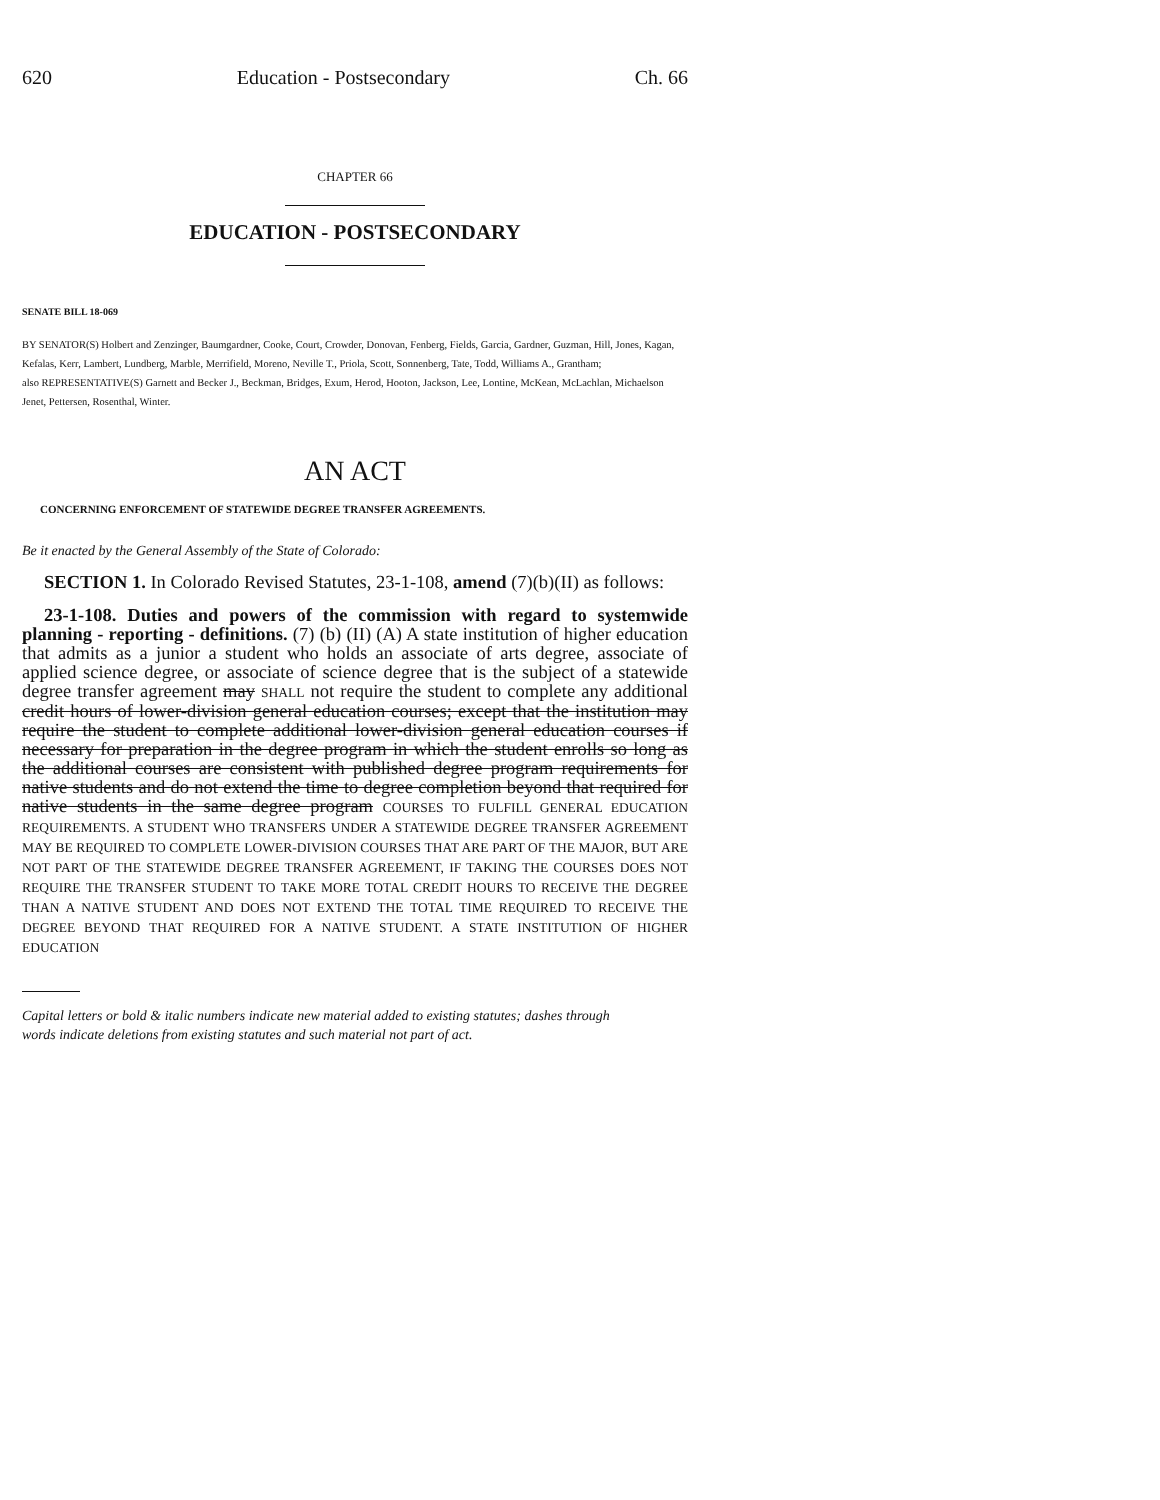620 Education - Postsecondary Ch. 66
CHAPTER 66
EDUCATION - POSTSECONDARY
SENATE BILL 18-069
BY SENATOR(S) Holbert and Zenzinger, Baumgardner, Cooke, Court, Crowder, Donovan, Fenberg, Fields, Garcia, Gardner, Guzman, Hill, Jones, Kagan, Kefalas, Kerr, Lambert, Lundberg, Marble, Merrifield, Moreno, Neville T., Priola, Scott, Sonnenberg, Tate, Todd, Williams A., Grantham;
also REPRESENTATIVE(S) Garnett and Becker J., Beckman, Bridges, Exum, Herod, Hooton, Jackson, Lee, Lontine, McKean, McLachlan, Michaelson Jenet, Pettersen, Rosenthal, Winter.
AN ACT
CONCERNING ENFORCEMENT OF STATEWIDE DEGREE TRANSFER AGREEMENTS.
Be it enacted by the General Assembly of the State of Colorado:
SECTION 1. In Colorado Revised Statutes, 23-1-108, amend (7)(b)(II) as follows:
23-1-108. Duties and powers of the commission with regard to systemwide planning - reporting - definitions. (7) (b) (II) (A) A state institution of higher education that admits as a junior a student who holds an associate of arts degree, associate of applied science degree, or associate of science degree that is the subject of a statewide degree transfer agreement may SHALL not require the student to complete any additional credit hours of lower-division general education courses; except that the institution may require the student to complete additional lower-division general education courses if necessary for preparation in the degree program in which the student enrolls so long as the additional courses are consistent with published degree program requirements for native students and do not extend the time to degree completion beyond that required for native students in the same degree program COURSES TO FULFILL GENERAL EDUCATION REQUIREMENTS. A STUDENT WHO TRANSFERS UNDER A STATEWIDE DEGREE TRANSFER AGREEMENT MAY BE REQUIRED TO COMPLETE LOWER-DIVISION COURSES THAT ARE PART OF THE MAJOR, BUT ARE NOT PART OF THE STATEWIDE DEGREE TRANSFER AGREEMENT, IF TAKING THE COURSES DOES NOT REQUIRE THE TRANSFER STUDENT TO TAKE MORE TOTAL CREDIT HOURS TO RECEIVE THE DEGREE THAN A NATIVE STUDENT AND DOES NOT EXTEND THE TOTAL TIME REQUIRED TO RECEIVE THE DEGREE BEYOND THAT REQUIRED FOR A NATIVE STUDENT. A STATE INSTITUTION OF HIGHER EDUCATION
Capital letters or bold & italic numbers indicate new material added to existing statutes; dashes through
words indicate deletions from existing statutes and such material not part of act.